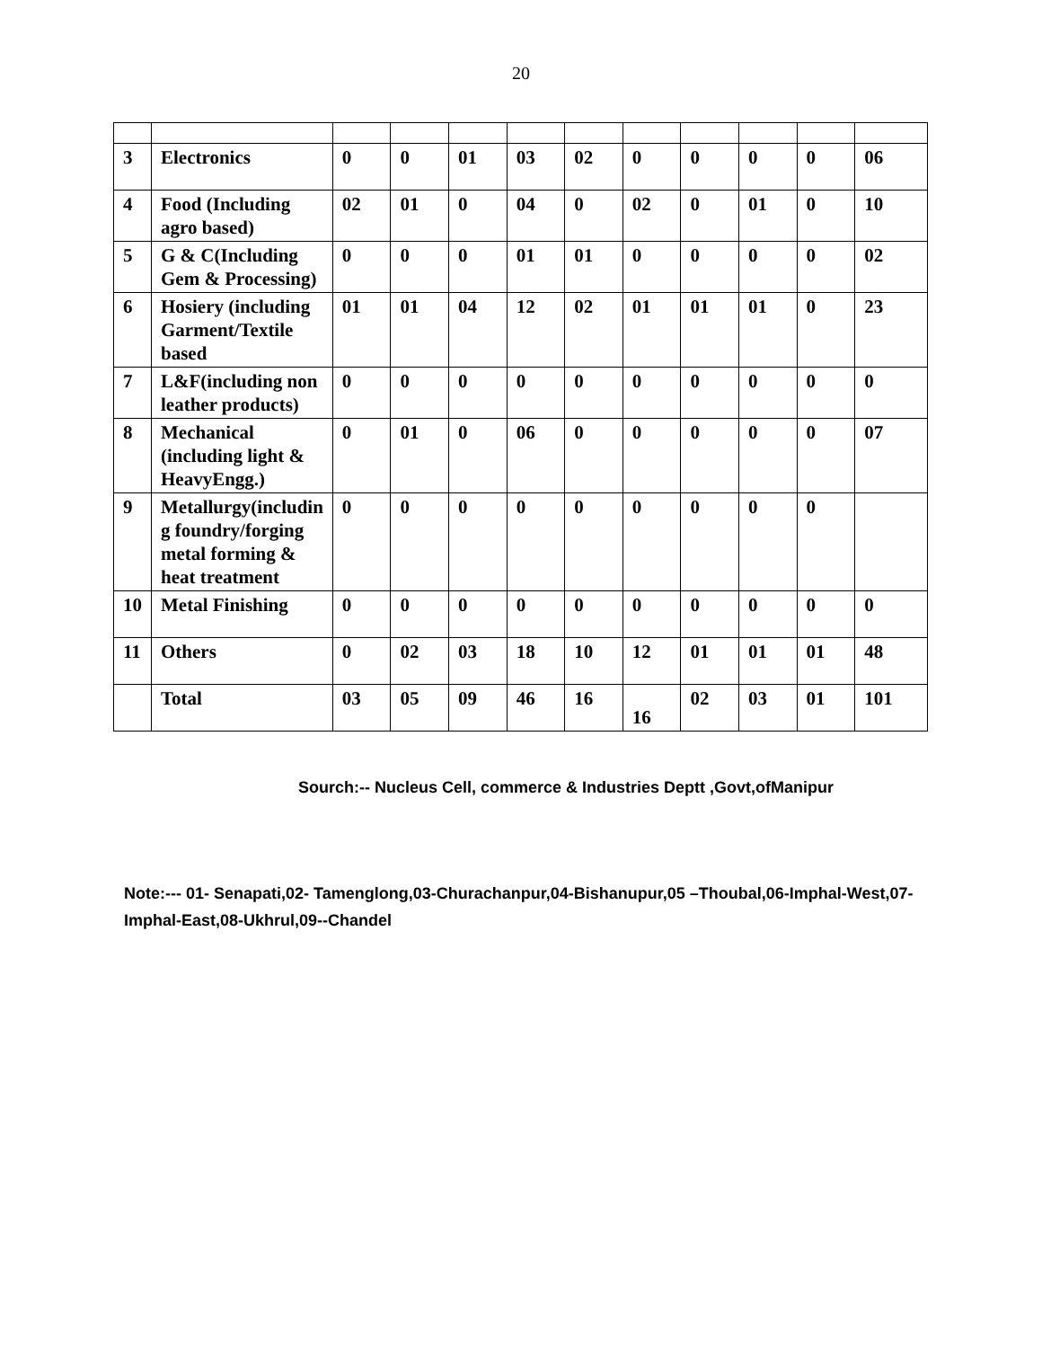20
| 3 | Electronics | 0 | 0 | 01 | 03 | 02 | 0 | 0 | 0 | 0 | 06 |
| 4 | Food (Including agro based) | 02 | 01 | 0 | 04 | 0 | 02 | 0 | 01 | 0 | 10 |
| 5 | G & C(Including Gem & Processing) | 0 | 0 | 0 | 01 | 01 | 0 | 0 | 0 | 0 | 02 |
| 6 | Hosiery (including Garment/Textile based | 01 | 01 | 04 | 12 | 02 | 01 | 01 | 01 | 0 | 23 |
| 7 | L&F(including non leather products) | 0 | 0 | 0 | 0 | 0 | 0 | 0 | 0 | 0 | 0 |
| 8 | Mechanical (including light & HeavyEngg.) | 0 | 01 | 0 | 06 | 0 | 0 | 0 | 0 | 0 | 07 |
| 9 | Metallurgy(includin g foundry/forging metal forming & heat treatment | 0 | 0 | 0 | 0 | 0 | 0 | 0 | 0 | 0 | |
| 10 | Metal Finishing | 0 | 0 | 0 | 0 | 0 | 0 | 0 | 0 | 0 | 0 |
| 11 | Others | 0 | 02 | 03 | 18 | 10 | 12 | 01 | 01 | 01 | 48 |
| | Total | 03 | 05 | 09 | 46 | 16 | 16 | 02 | 03 | 01 | 101 |
Sourch:-- Nucleus Cell, commerce & Industries Deptt ,Govt,ofManipur
Note:--- 01- Senapati,02- Tamenglong,03-Churachanpur,04-Bishanupur,05 –Thoubal,06-Imphal-West,07-Imphal-East,08-Ukhrul,09--Chandel